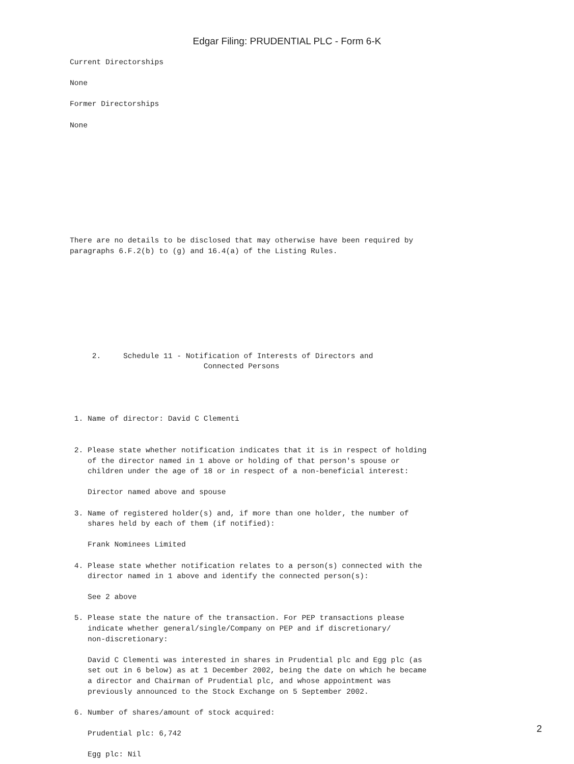Edgar Filing: PRUDENTIAL PLC - Form 6-K
Current Directorships

None

Former Directorships

None










There are no details to be disclosed that may otherwise have been required by
paragraphs 6.F.2(b) to (g) and 16.4(a) of the Listing Rules.









     2.     Schedule 11 - Notification of Interests of Directors and
                              Connected Persons




 1. Name of director: David C Clementi


 2. Please state whether notification indicates that it is in respect of holding
    of the director named in 1 above or holding of that person's spouse or
    children under the age of 18 or in respect of a non-beneficial interest:

    Director named above and spouse

 3. Name of registered holder(s) and, if more than one holder, the number of
    shares held by each of them (if notified):

    Frank Nominees Limited

 4. Please state whether notification relates to a person(s) connected with the
    director named in 1 above and identify the connected person(s):

    See 2 above

 5. Please state the nature of the transaction. For PEP transactions please
    indicate whether general/single/Company on PEP and if discretionary/
    non-discretionary:

    David C Clementi was interested in shares in Prudential plc and Egg plc (as
    set out in 6 below) as at 1 December 2002, being the date on which he became
    a director and Chairman of Prudential plc, and whose appointment was
    previously announced to the Stock Exchange on 5 September 2002.

 6. Number of shares/amount of stock acquired:

    Prudential plc: 6,742

    Egg plc: Nil
2